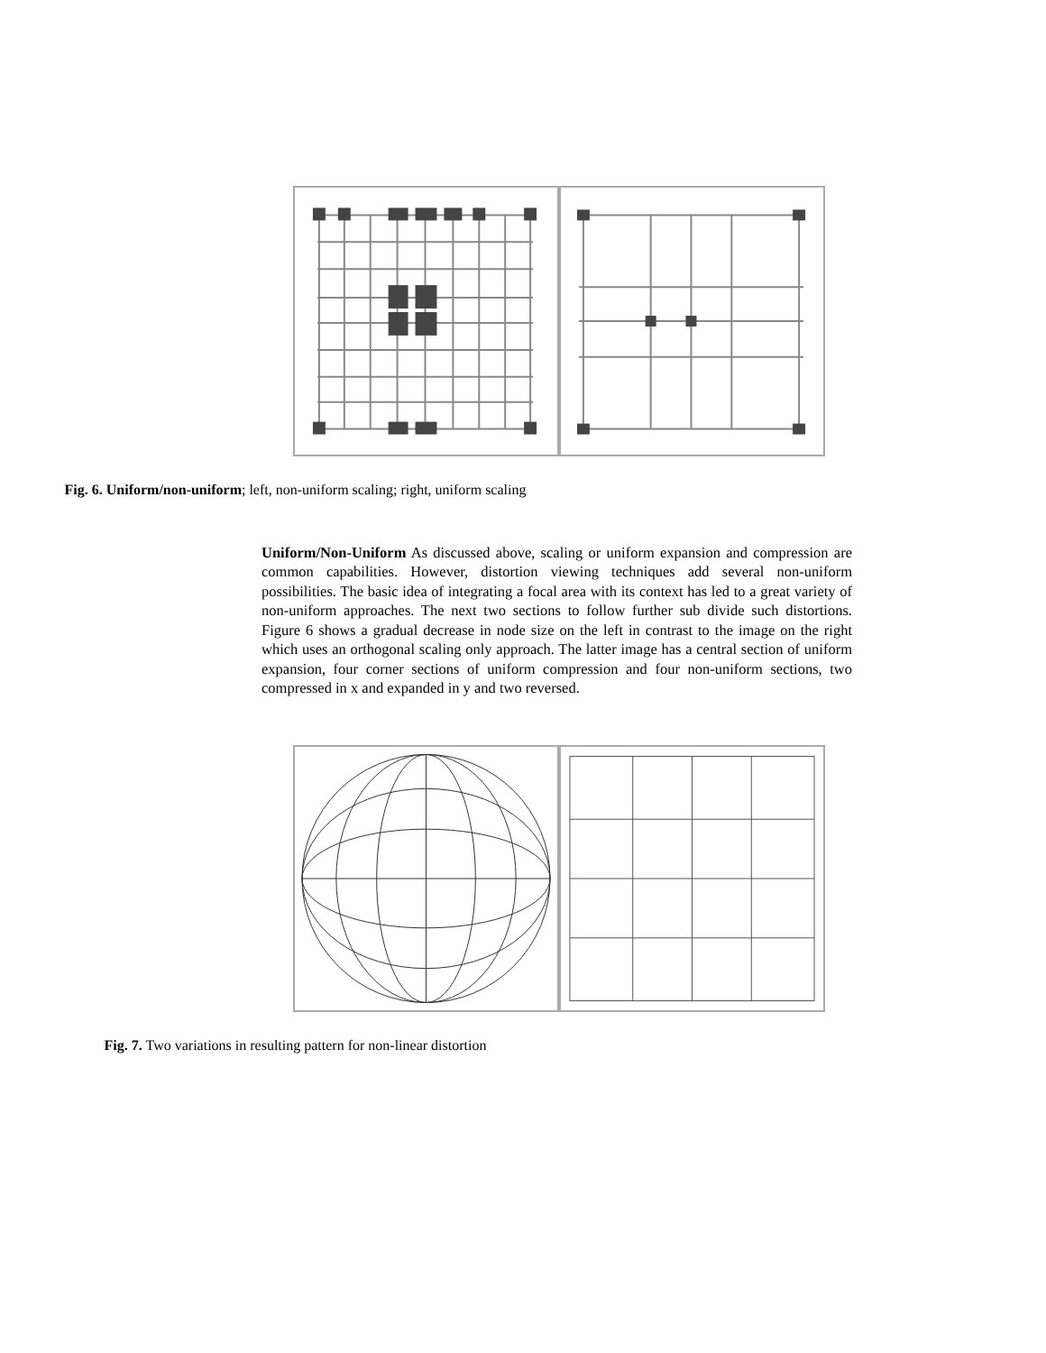Fig. 6. Uniform/non-uniform; left, non-uniform scaling; right, uniform scaling
Uniform/Non-Uniform As discussed above, scaling or uniform expansion and compression are common capabilities. However, distortion viewing techniques add several non-uniform possibilities. The basic idea of integrating a focal area with its context has led to a great variety of non-uniform approaches. The next two sections to follow further sub divide such distortions. Figure 6 shows a gradual decrease in node size on the left in contrast to the image on the right which uses an orthogonal scaling only approach. The latter image has a central section of uniform expansion, four corner sections of uniform compression and four non-uniform sections, two compressed in x and expanded in y and two reversed.
Fig. 7. Two variations in resulting pattern for non-linear distortion